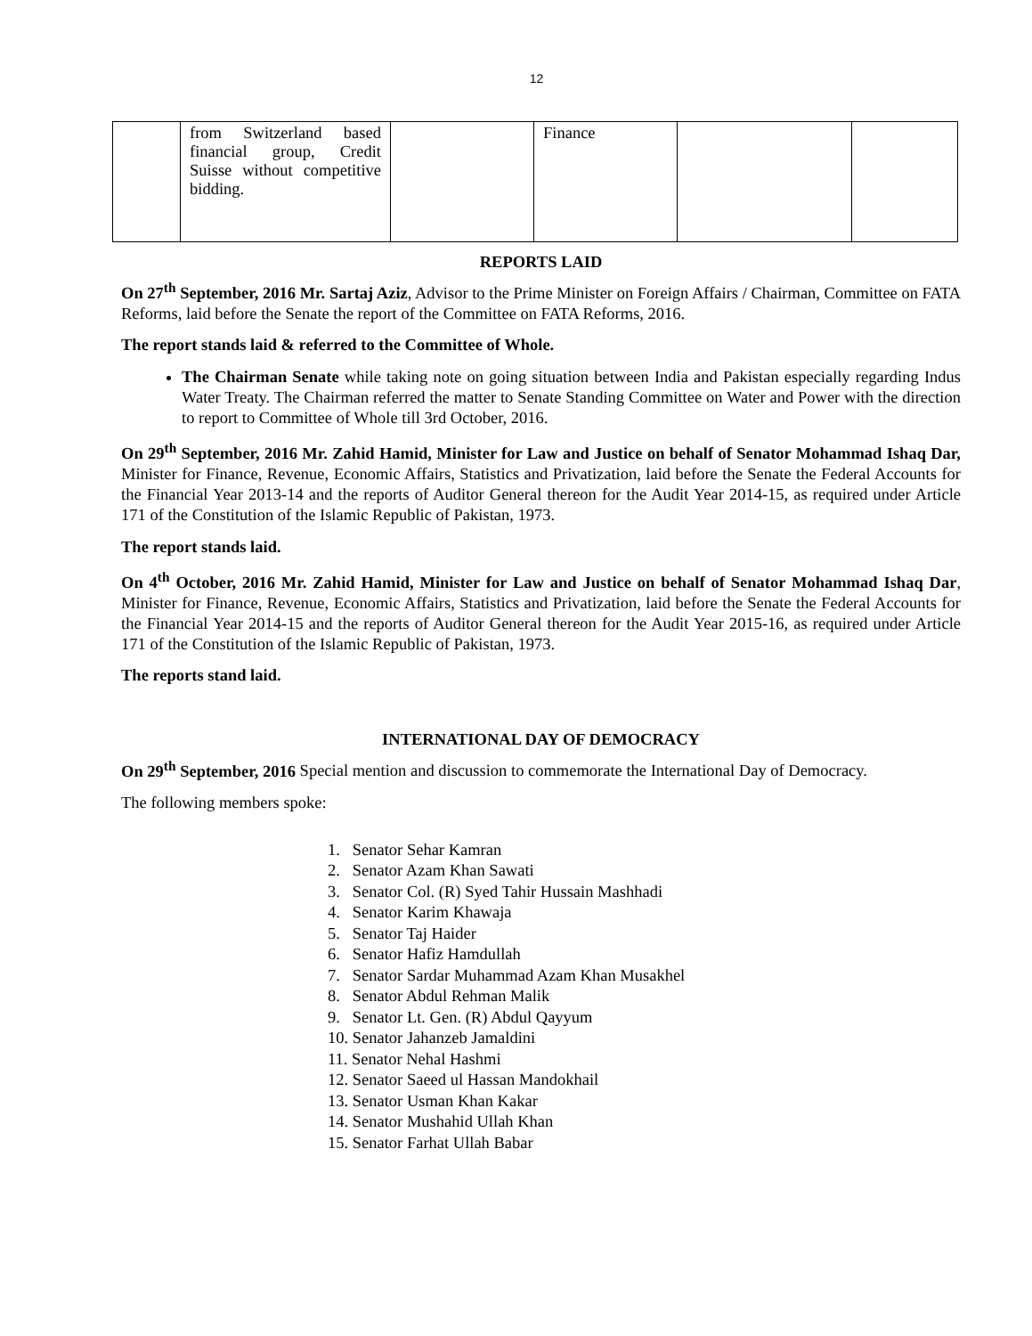12
| | from Switzerland based financial group, Credit Suisse without competitive bidding. | | Finance | | |
REPORTS LAID
On 27<sup>th</sup> September, 2016 Mr. Sartaj Aziz, Advisor to the Prime Minister on Foreign Affairs / Chairman, Committee on FATA Reforms, laid before the Senate the report of the Committee on FATA Reforms, 2016.
The report stands laid & referred to the Committee of Whole.
The Chairman Senate while taking note on going situation between India and Pakistan especially regarding Indus Water Treaty. The Chairman referred the matter to Senate Standing Committee on Water and Power with the direction to report to Committee of Whole till 3rd October, 2016.
On 29<sup>th</sup> September, 2016 Mr. Zahid Hamid, Minister for Law and Justice on behalf of Senator Mohammad Ishaq Dar, Minister for Finance, Revenue, Economic Affairs, Statistics and Privatization, laid before the Senate the Federal Accounts for the Financial Year 2013-14 and the reports of Auditor General thereon for the Audit Year 2014-15, as required under Article 171 of the Constitution of the Islamic Republic of Pakistan, 1973.
The report stands laid.
On 4<sup>th</sup> October, 2016 Mr. Zahid Hamid, Minister for Law and Justice on behalf of Senator Mohammad Ishaq Dar, Minister for Finance, Revenue, Economic Affairs, Statistics and Privatization, laid before the Senate the Federal Accounts for the Financial Year 2014-15 and the reports of Auditor General thereon for the Audit Year 2015-16, as required under Article 171 of the Constitution of the Islamic Republic of Pakistan, 1973.
The reports stand laid.
INTERNATIONAL DAY OF DEMOCRACY
On 29<sup>th</sup> September, 2016 Special mention and discussion to commemorate the International Day of Democracy.
The following members spoke:
1. Senator Sehar Kamran
2. Senator Azam Khan Sawati
3. Senator Col. (R) Syed Tahir Hussain Mashhadi
4. Senator Karim Khawaja
5. Senator Taj Haider
6. Senator Hafiz Hamdullah
7. Senator Sardar Muhammad Azam Khan Musakhel
8. Senator Abdul Rehman Malik
9. Senator Lt. Gen. (R) Abdul Qayyum
10. Senator Jahanzeb Jamaldini
11. Senator Nehal Hashmi
12. Senator Saeed ul Hassan Mandokhail
13. Senator Usman Khan Kakar
14. Senator Mushahid Ullah Khan
15. Senator Farhat Ullah Babar